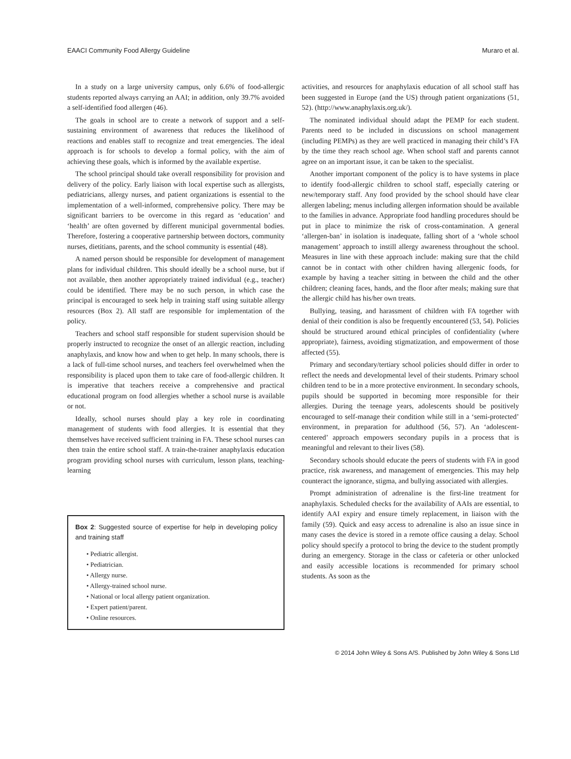EAACI Community Food Allergy Guideline Muraro et al.
In a study on a large university campus, only 6.6% of food-allergic students reported always carrying an AAI; in addition, only 39.7% avoided a self-identified food allergen (46).
The goals in school are to create a network of support and a self-sustaining environment of awareness that reduces the likelihood of reactions and enables staff to recognize and treat emergencies. The ideal approach is for schools to develop a formal policy, with the aim of achieving these goals, which is informed by the available expertise.
The school principal should take overall responsibility for provision and delivery of the policy. Early liaison with local expertise such as allergists, pediatricians, allergy nurses, and patient organizations is essential to the implementation of a well-informed, comprehensive policy. There may be significant barriers to be overcome in this regard as ‘education’ and ‘health’ are often governed by different municipal governmental bodies. Therefore, fostering a cooperative partnership between doctors, community nurses, dietitians, parents, and the school community is essential (48).
A named person should be responsible for development of management plans for individual children. This should ideally be a school nurse, but if not available, then another appropriately trained individual (e.g., teacher) could be identified. There may be no such person, in which case the principal is encouraged to seek help in training staff using suitable allergy resources (Box 2). All staff are responsible for implementation of the policy.
Teachers and school staff responsible for student supervision should be properly instructed to recognize the onset of an allergic reaction, including anaphylaxis, and know how and when to get help. In many schools, there is a lack of full-time school nurses, and teachers feel overwhelmed when the responsibility is placed upon them to take care of food-allergic children. It is imperative that teachers receive a comprehensive and practical educational program on food allergies whether a school nurse is available or not.
Ideally, school nurses should play a key role in coordinating management of students with food allergies. It is essential that they themselves have received sufficient training in FA. These school nurses can then train the entire school staff. A train-the-trainer anaphylaxis education program providing school nurses with curriculum, lesson plans, teaching-learning
Box 2: Suggested source of expertise for help in developing policy and training staff
• Pediatric allergist.
• Pediatrician.
• Allergy nurse.
• Allergy-trained school nurse.
• National or local allergy patient organization.
• Expert patient/parent.
• Online resources.
activities, and resources for anaphylaxis education of all school staff has been suggested in Europe (and the US) through patient organizations (51, 52). (http://www.anaphylaxis.org.uk/).
The nominated individual should adapt the PEMP for each student. Parents need to be included in discussions on school management (including PEMPs) as they are well practiced in managing their child’s FA by the time they reach school age. When school staff and parents cannot agree on an important issue, it can be taken to the specialist.
Another important component of the policy is to have systems in place to identify food-allergic children to school staff, especially catering or new/temporary staff. Any food provided by the school should have clear allergen labeling; menus including allergen information should be available to the families in advance. Appropriate food handling procedures should be put in place to minimize the risk of cross-contamination. A general ‘allergen-ban’ in isolation is inadequate, falling short of a ‘whole school management’ approach to instill allergy awareness throughout the school. Measures in line with these approach include: making sure that the child cannot be in contact with other children having allergenic foods, for example by having a teacher sitting in between the child and the other children; cleaning faces, hands, and the floor after meals; making sure that the allergic child has his/her own treats.
Bullying, teasing, and harassment of children with FA together with denial of their condition is also be frequently encountered (53, 54). Policies should be structured around ethical principles of confidentiality (where appropriate), fairness, avoiding stigmatization, and empowerment of those affected (55).
Primary and secondary/tertiary school policies should differ in order to reflect the needs and developmental level of their students. Primary school children tend to be in a more protective environment. In secondary schools, pupils should be supported in becoming more responsible for their allergies. During the teenage years, adolescents should be positively encouraged to self-manage their condition while still in a ‘semi-protected’ environment, in preparation for adulthood (56, 57). An ‘adolescent-centered’ approach empowers secondary pupils in a process that is meaningful and relevant to their lives (58).
Secondary schools should educate the peers of students with FA in good practice, risk awareness, and management of emergencies. This may help counteract the ignorance, stigma, and bullying associated with allergies.
Prompt administration of adrenaline is the first-line treatment for anaphylaxis. Scheduled checks for the availability of AAIs are essential, to identify AAI expiry and ensure timely replacement, in liaison with the family (59). Quick and easy access to adrenaline is also an issue since in many cases the device is stored in a remote office causing a delay. School policy should specify a protocol to bring the device to the student promptly during an emergency. Storage in the class or cafeteria or other unlocked and easily accessible locations is recommended for primary school students. As soon as the
© 2014 John Wiley & Sons A/S. Published by John Wiley & Sons Ltd